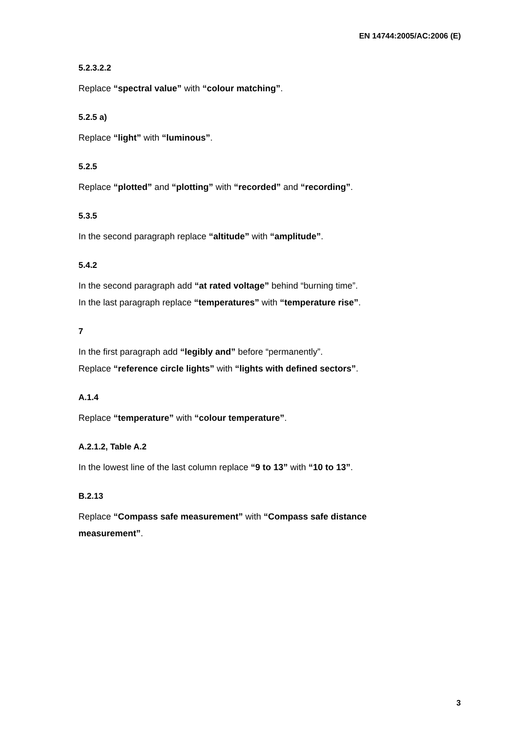EN 14744:2005/AC:2006 (E)
5.2.3.2.2
Replace “spectral value” with “colour matching”.
5.2.5 a)
Replace “light” with “luminous”.
5.2.5
Replace “plotted” and “plotting” with “recorded” and “recording”.
5.3.5
In the second paragraph replace “altitude” with “amplitude”.
5.4.2
In the second paragraph add “at rated voltage” behind “burning time”.
In the last paragraph replace “temperatures” with “temperature rise”.
7
In the first paragraph add “legibly and” before “permanently”.
Replace “reference circle lights” with “lights with defined sectors”.
A.1.4
Replace “temperature” with “colour temperature”.
A.2.1.2, Table A.2
In the lowest line of the last column replace “9 to 13” with “10 to 13”.
B.2.13
Replace “Compass safe measurement” with “Compass safe distance measurement”.
3